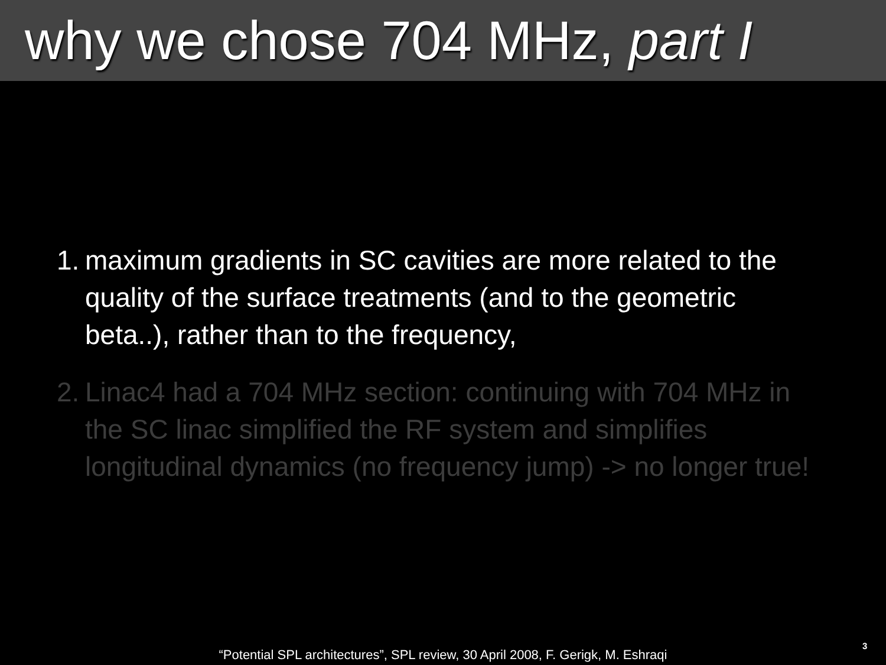why we chose 704 MHz, part I
1. maximum gradients in SC cavities are more related to the quality of the surface treatments (and to the geometric beta..), rather than to the frequency,
2. Linac4 had a 704 MHz section: continuing with 704 MHz in the SC linac simplified the RF system and simplifies longitudinal dynamics (no frequency jump) -> no longer true!
“Potential SPL architectures”, SPL review, 30 April 2008, F. Gerigk, M. Eshraqi
3